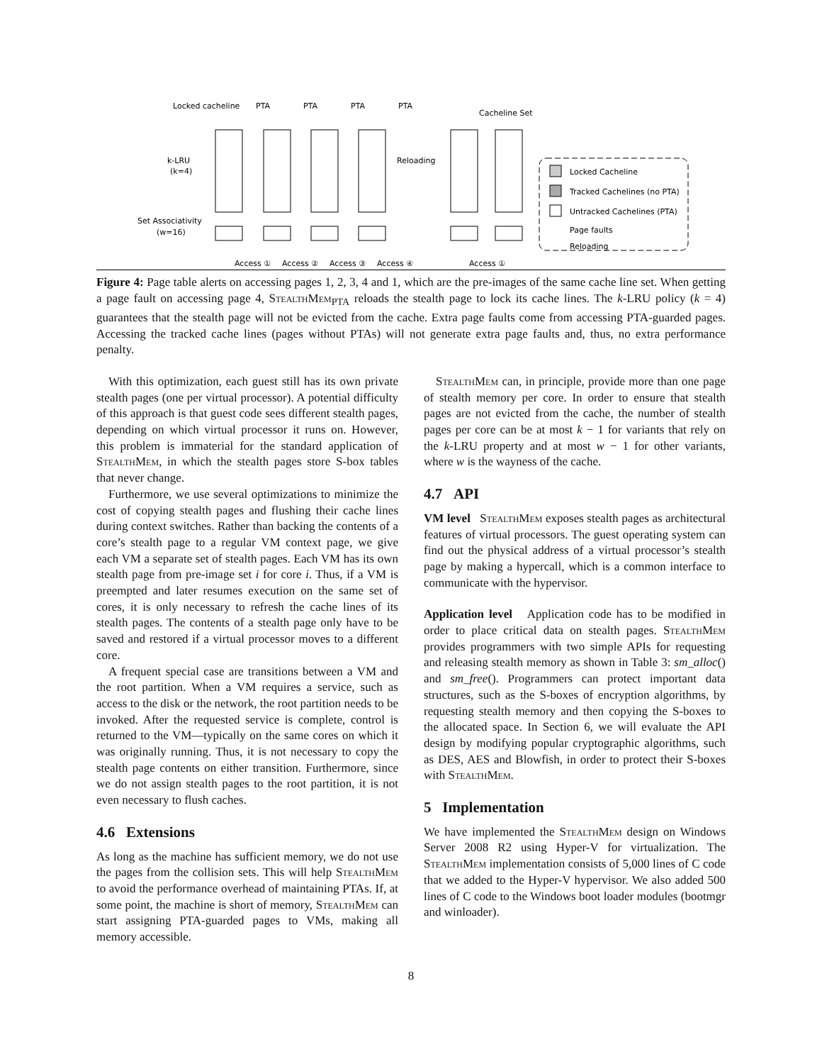Locked cacheline
PTA
PTA
PTA
PTA
Cacheline Set
k-LRU
(k=4)
Set Associativity
(w=16)
Reloading
Locked Cacheline
Tracked Cachelines (no PTA)
Untracked Cachelines (PTA)
Page faults
Reloading
Access ①
Access ②
Access ③
Access ④
Access ①
Figure 4: Page table alerts on accessing pages 1, 2, 3, 4 and 1, which are the pre-images of the same cache line set. When getting a page fault on accessing page 4, StealthMem<sub>PTA</sub> reloads the stealth page to lock its cache lines. The k-LRU policy (k = 4) guarantees that the stealth page will not be evicted from the cache. Extra page faults come from accessing PTA-guarded pages. Accessing the tracked cache lines (pages without PTAs) will not generate extra page faults and, thus, no extra performance penalty.
With this optimization, each guest still has its own private stealth pages (one per virtual processor). A potential difficulty of this approach is that guest code sees different stealth pages, depending on which virtual processor it runs on. However, this problem is immaterial for the standard application of StealthMem, in which the stealth pages store S-box tables that never change.
Furthermore, we use several optimizations to minimize the cost of copying stealth pages and flushing their cache lines during context switches. Rather than backing the contents of a core’s stealth page to a regular VM context page, we give each VM a separate set of stealth pages. Each VM has its own stealth page from pre-image set i for core i. Thus, if a VM is preempted and later resumes execution on the same set of cores, it is only necessary to refresh the cache lines of its stealth pages. The contents of a stealth page only have to be saved and restored if a virtual processor moves to a different core.
A frequent special case are transitions between a VM and the root partition. When a VM requires a service, such as access to the disk or the network, the root partition needs to be invoked. After the requested service is complete, control is returned to the VM—typically on the same cores on which it was originally running. Thus, it is not necessary to copy the stealth page contents on either transition. Furthermore, since we do not assign stealth pages to the root partition, it is not even necessary to flush caches.
4.6 Extensions
As long as the machine has sufficient memory, we do not use the pages from the collision sets. This will help StealthMem to avoid the performance overhead of maintaining PTAs. If, at some point, the machine is short of memory, StealthMem can start assigning PTA-guarded pages to VMs, making all memory accessible.
StealthMem can, in principle, provide more than one page of stealth memory per core. In order to ensure that stealth pages are not evicted from the cache, the number of stealth pages per core can be at most k − 1 for variants that rely on the k-LRU property and at most w − 1 for other variants, where w is the wayness of the cache.
4.7 API
VM level StealthMem exposes stealth pages as architectural features of virtual processors. The guest operating system can find out the physical address of a virtual processor’s stealth page by making a hypercall, which is a common interface to communicate with the hypervisor.
Application level Application code has to be modified in order to place critical data on stealth pages. StealthMem provides programmers with two simple APIs for requesting and releasing stealth memory as shown in Table 3: sm_alloc() and sm_free(). Programmers can protect important data structures, such as the S-boxes of encryption algorithms, by requesting stealth memory and then copying the S-boxes to the allocated space. In Section 6, we will evaluate the API design by modifying popular cryptographic algorithms, such as DES, AES and Blowfish, in order to protect their S-boxes with StealthMem.
5 Implementation
We have implemented the StealthMem design on Windows Server 2008 R2 using Hyper-V for virtualization. The StealthMem implementation consists of 5,000 lines of C code that we added to the Hyper-V hypervisor. We also added 500 lines of C code to the Windows boot loader modules (bootmgr and winloader).
8